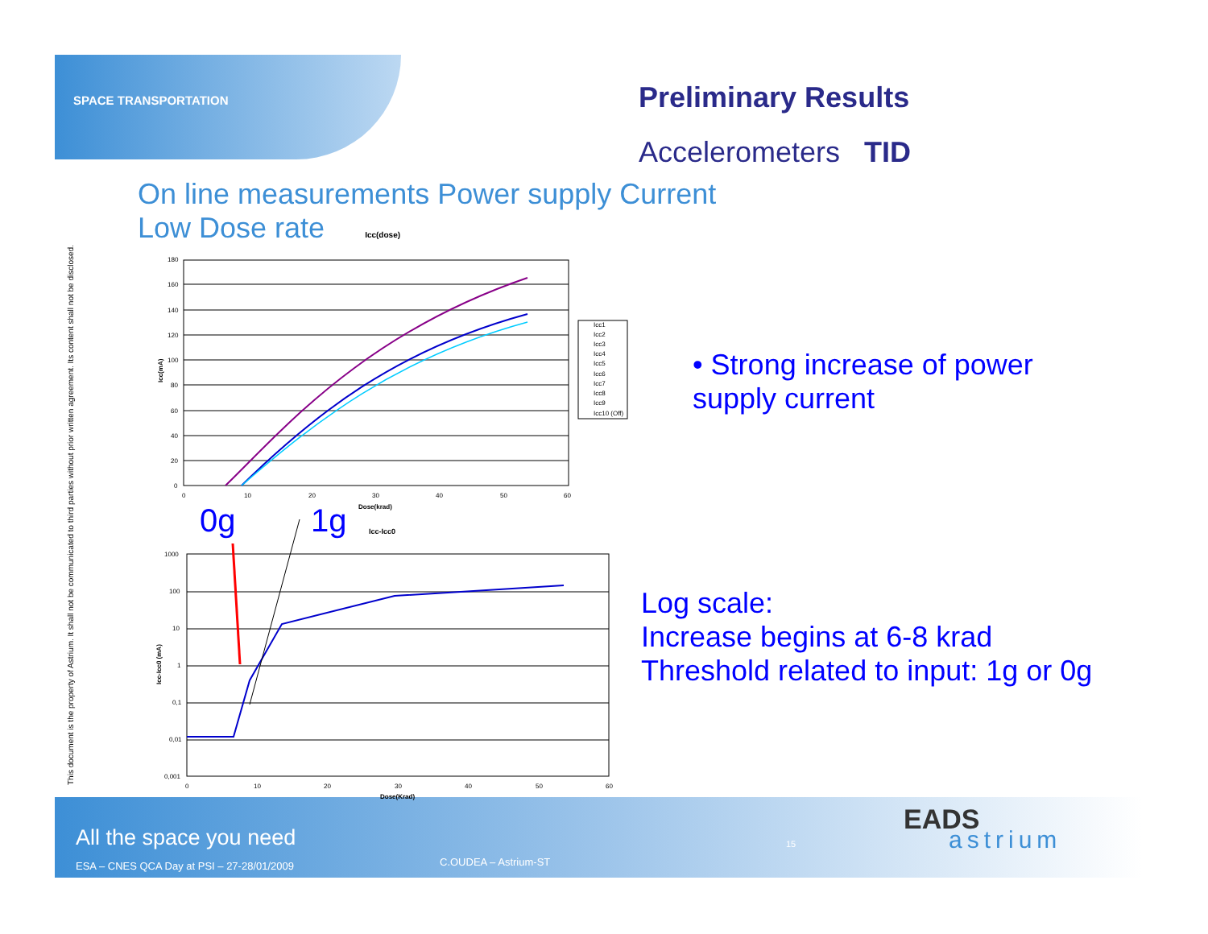SPACE TRANSPORTATION Preliminary Results
Accelerometers TID
On line measurements Power supply Current
Low Dose rate Icc(dose)
Icc1
Icc2
Icc3
Icc4
Icc5
Icc6
Icc7
Icc8
Icc9
Icc10 (Off)
180
160
140
120
100
80
60
40
20
0
0
10
20
30
40
50
60
Dose(krad)
Icc(mA)
0g
1g
Icc-Icc0
1000
100
10
1
0,1
0,01
0,001
0
10
20
30
40
50
60
Dose(Krad)
Icc-Icc0 (mA)
• Strong increase of power supply current
Log scale:
Increase begins at 6-8 krad
Threshold related to input: 1g or 0g
This document is the property of Astrium. It shall not be communicated to third parties without prior written agreement. Its content shall not be disclosed.
All the space you need
ESA – CNES QCA Day at PSI – 27-28/01/2009
C.OUDEA – Astrium-ST
15
EADS
astrium